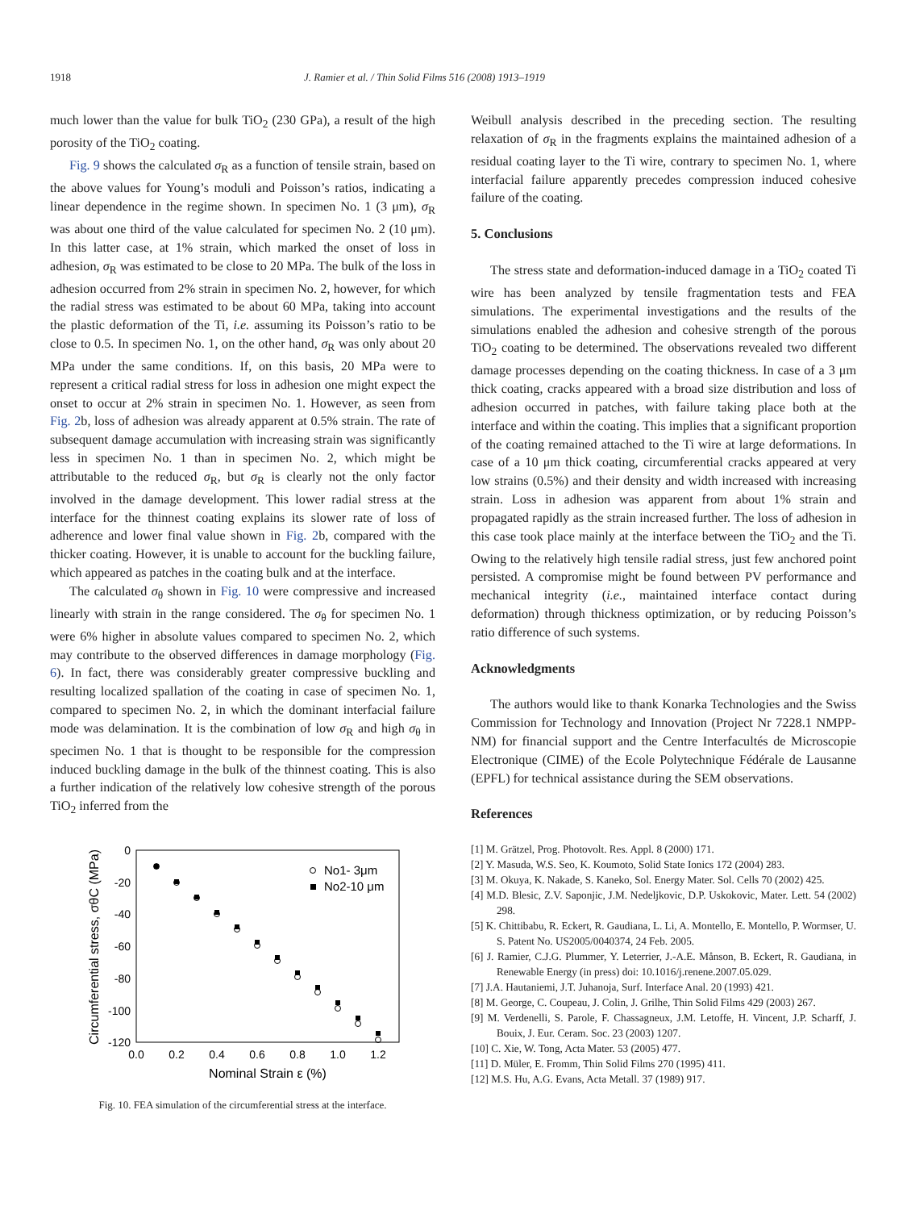1918 J. Ramier et al. / Thin Solid Films 516 (2008) 1913–1919
much lower than the value for bulk TiO<sub>2</sub> (230 GPa), a result of the high porosity of the TiO<sub>2</sub> coating.
Fig. 9 shows the calculated σ<sub>R</sub> as a function of tensile strain, based on the above values for Young’s moduli and Poisson’s ratios, indicating a linear dependence in the regime shown. In specimen No. 1 (3 μm), σ<sub>R</sub> was about one third of the value calculated for specimen No. 2 (10 μm). In this latter case, at 1% strain, which marked the onset of loss in adhesion, σ<sub>R</sub> was estimated to be close to 20 MPa. The bulk of the loss in adhesion occurred from 2% strain in specimen No. 2, however, for which the radial stress was estimated to be about 60 MPa, taking into account the plastic deformation of the Ti, i.e. assuming its Poisson’s ratio to be close to 0.5. In specimen No. 1, on the other hand, σ<sub>R</sub> was only about 20 MPa under the same conditions. If, on this basis, 20 MPa were to represent a critical radial stress for loss in adhesion one might expect the onset to occur at 2% strain in specimen No. 1. However, as seen from Fig. 2b, loss of adhesion was already apparent at 0.5% strain. The rate of subsequent damage accumulation with increasing strain was significantly less in specimen No. 1 than in specimen No. 2, which might be attributable to the reduced σ<sub>R</sub>, but σ<sub>R</sub> is clearly not the only factor involved in the damage development. This lower radial stress at the interface for the thinnest coating explains its slower rate of loss of adherence and lower final value shown in Fig. 2b, compared with the thicker coating. However, it is unable to account for the buckling failure, which appeared as patches in the coating bulk and at the interface.
The calculated σ<sub>θ</sub> shown in Fig. 10 were compressive and increased linearly with strain in the range considered. The σ<sub>θ</sub> for specimen No. 1 were 6% higher in absolute values compared to specimen No. 2, which may contribute to the observed differences in damage morphology (Fig. 6). In fact, there was considerably greater compressive buckling and resulting localized spallation of the coating in case of specimen No. 1, compared to specimen No. 2, in which the dominant interfacial failure mode was delamination. It is the combination of low σ<sub>R</sub> and high σ<sub>θ</sub> in specimen No. 1 that is thought to be responsible for the compression induced buckling damage in the bulk of the thinnest coating. This is also a further indication of the relatively low cohesive strength of the porous TiO<sub>2</sub> inferred from the
0
-20
-40
-60
-80
-100
-120
0.0
0.2
0.4
0.6
0.8
1.0
1.2
Nominal Strain ε (%)
Circumferential stress, σθC (MPa)
No1- 3μm
No2-10 μm
Fig. 10. FEA simulation of the circumferential stress at the interface.
Weibull analysis described in the preceding section. The resulting relaxation of σ<sub>R</sub> in the fragments explains the maintained adhesion of a residual coating layer to the Ti wire, contrary to specimen No. 1, where interfacial failure apparently precedes compression induced cohesive failure of the coating.
5. Conclusions
The stress state and deformation-induced damage in a TiO<sub>2</sub> coated Ti wire has been analyzed by tensile fragmentation tests and FEA simulations. The experimental investigations and the results of the simulations enabled the adhesion and cohesive strength of the porous TiO<sub>2</sub> coating to be determined. The observations revealed two different damage processes depending on the coating thickness. In case of a 3 μm thick coating, cracks appeared with a broad size distribution and loss of adhesion occurred in patches, with failure taking place both at the interface and within the coating. This implies that a significant proportion of the coating remained attached to the Ti wire at large deformations. In case of a 10 μm thick coating, circumferential cracks appeared at very low strains (0.5%) and their density and width increased with increasing strain. Loss in adhesion was apparent from about 1% strain and propagated rapidly as the strain increased further. The loss of adhesion in this case took place mainly at the interface between the TiO<sub>2</sub> and the Ti. Owing to the relatively high tensile radial stress, just few anchored point persisted. A compromise might be found between PV performance and mechanical integrity (i.e., maintained interface contact during deformation) through thickness optimization, or by reducing Poisson’s ratio difference of such systems.
Acknowledgments
The authors would like to thank Konarka Technologies and the Swiss Commission for Technology and Innovation (Project Nr 7228.1 NMPP-NM) for financial support and the Centre Interfacultés de Microscopie Electronique (CIME) of the Ecole Polytechnique Fédérale de Lausanne (EPFL) for technical assistance during the SEM observations.
References
[1] M. Grätzel, Prog. Photovolt. Res. Appl. 8 (2000) 171.
[2] Y. Masuda, W.S. Seo, K. Koumoto, Solid State Ionics 172 (2004) 283.
[3] M. Okuya, K. Nakade, S. Kaneko, Sol. Energy Mater. Sol. Cells 70 (2002) 425.
[4] M.D. Blesic, Z.V. Saponjic, J.M. Nedeljkovic, D.P. Uskokovic, Mater. Lett. 54 (2002) 298.
[5] K. Chittibabu, R. Eckert, R. Gaudiana, L. Li, A. Montello, E. Montello, P. Wormser, U. S. Patent No. US2005/0040374, 24 Feb. 2005.
[6] J. Ramier, C.J.G. Plummer, Y. Leterrier, J.-A.E. Månson, B. Eckert, R. Gaudiana, in Renewable Energy (in press) doi: 10.1016/j.renene.2007.05.029.
[7] J.A. Hautaniemi, J.T. Juhanoja, Surf. Interface Anal. 20 (1993) 421.
[8] M. George, C. Coupeau, J. Colin, J. Grilhe, Thin Solid Films 429 (2003) 267.
[9] M. Verdenelli, S. Parole, F. Chassagneux, J.M. Letoffe, H. Vincent, J.P. Scharff, J. Bouix, J. Eur. Ceram. Soc. 23 (2003) 1207.
[10] C. Xie, W. Tong, Acta Mater. 53 (2005) 477.
[11] D. Müler, E. Fromm, Thin Solid Films 270 (1995) 411.
[12] M.S. Hu, A.G. Evans, Acta Metall. 37 (1989) 917.